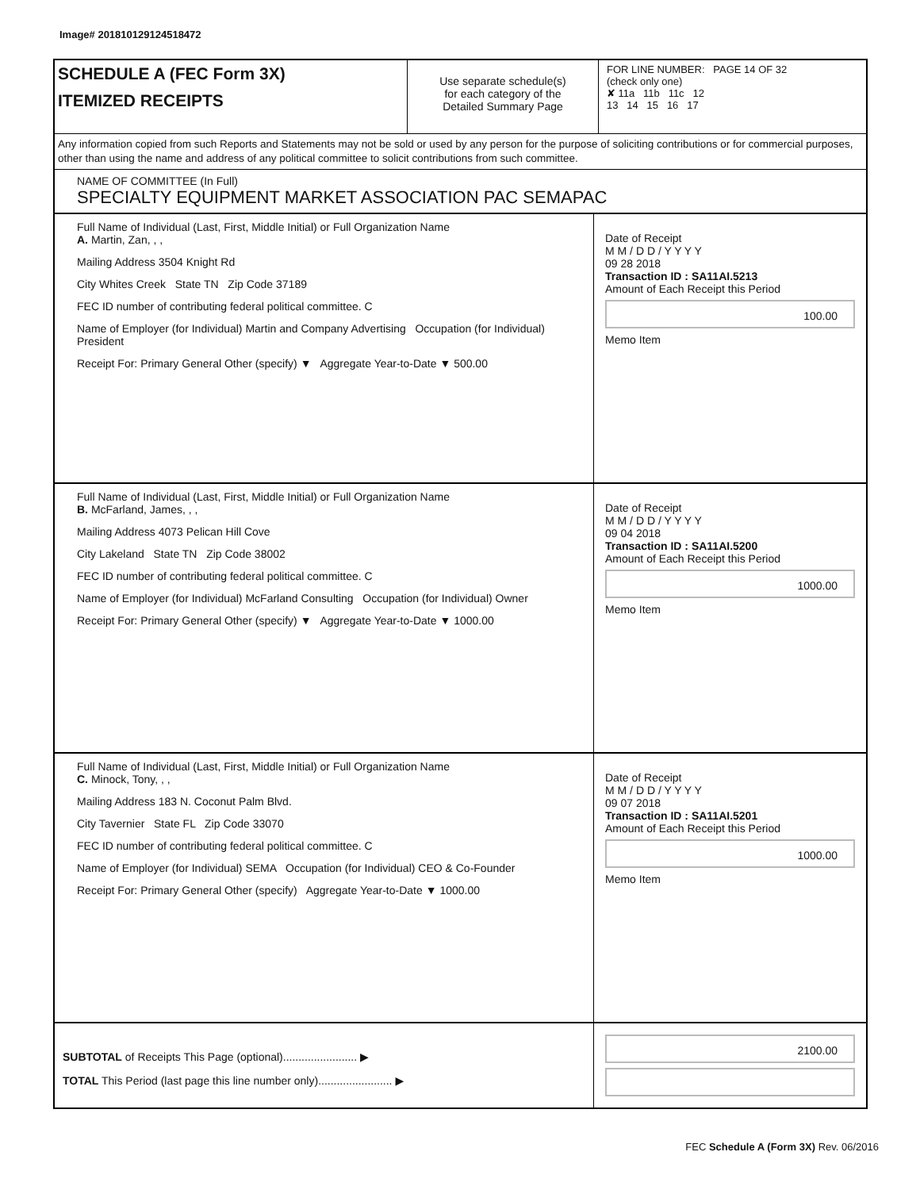Image# 201810129124518472
SCHEDULE A (FEC Form 3X)
ITEMIZED RECEIPTS
Use separate schedule(s)
for each category of the
Detailed Summary Page
FOR LINE NUMBER: PAGE 14 OF 32
(check only one)
✘ 11a 11b 11c 12
13 14 15 16 17
Any information copied from such Reports and Statements may not be sold or used by any person for the purpose of soliciting contributions or for commercial purposes, other than using the name and address of any political committee to solicit contributions from such committee.
NAME OF COMMITTEE (In Full)
SPECIALTY EQUIPMENT MARKET ASSOCIATION PAC SEMAPAC
Full Name of Individual (Last, First, Middle Initial) or Full Organization Name
A. Martin, Zan, , ,
Mailing Address 3504 Knight Rd
City Whites Creek State TN Zip Code 37189
FEC ID number of contributing federal political committee. C
Name of Employer (for Individual) Martin and Company Advertising Occupation (for Individual) President
Receipt For: Primary General Other (specify) ▼ Aggregate Year-to-Date ▼ 500.00
Date of Receipt
M M / D D / Y Y Y Y
09 28 2018
Transaction ID : SA11AI.5213
Amount of Each Receipt this Period
100.00
Memo Item
Full Name of Individual (Last, First, Middle Initial) or Full Organization Name
B. McFarland, James, , ,
Mailing Address 4073 Pelican Hill Cove
City Lakeland State TN Zip Code 38002
FEC ID number of contributing federal political committee. C
Name of Employer (for Individual) McFarland Consulting Occupation (for Individual) Owner
Receipt For: Primary General Other (specify) ▼ Aggregate Year-to-Date ▼ 1000.00
Date of Receipt
M M / D D / Y Y Y Y
09 04 2018
Transaction ID : SA11AI.5200
Amount of Each Receipt this Period
1000.00
Memo Item
Full Name of Individual (Last, First, Middle Initial) or Full Organization Name
C. Minock, Tony, , ,
Mailing Address 183 N. Coconut Palm Blvd.
City Tavernier State FL Zip Code 33070
FEC ID number of contributing federal political committee. C
Name of Employer (for Individual) SEMA Occupation (for Individual) CEO & Co-Founder
Receipt For: Primary General Other (specify) Aggregate Year-to-Date ▼ 1000.00
Date of Receipt
M M / D D / Y Y Y Y
09 07 2018
Transaction ID : SA11AI.5201
Amount of Each Receipt this Period
1000.00
Memo Item
SUBTOTAL of Receipts This Page (optional)........................ ▶
TOTAL This Period (last page this line number only)........................ ▶
2100.00
FEC Schedule A (Form 3X) Rev. 06/2016